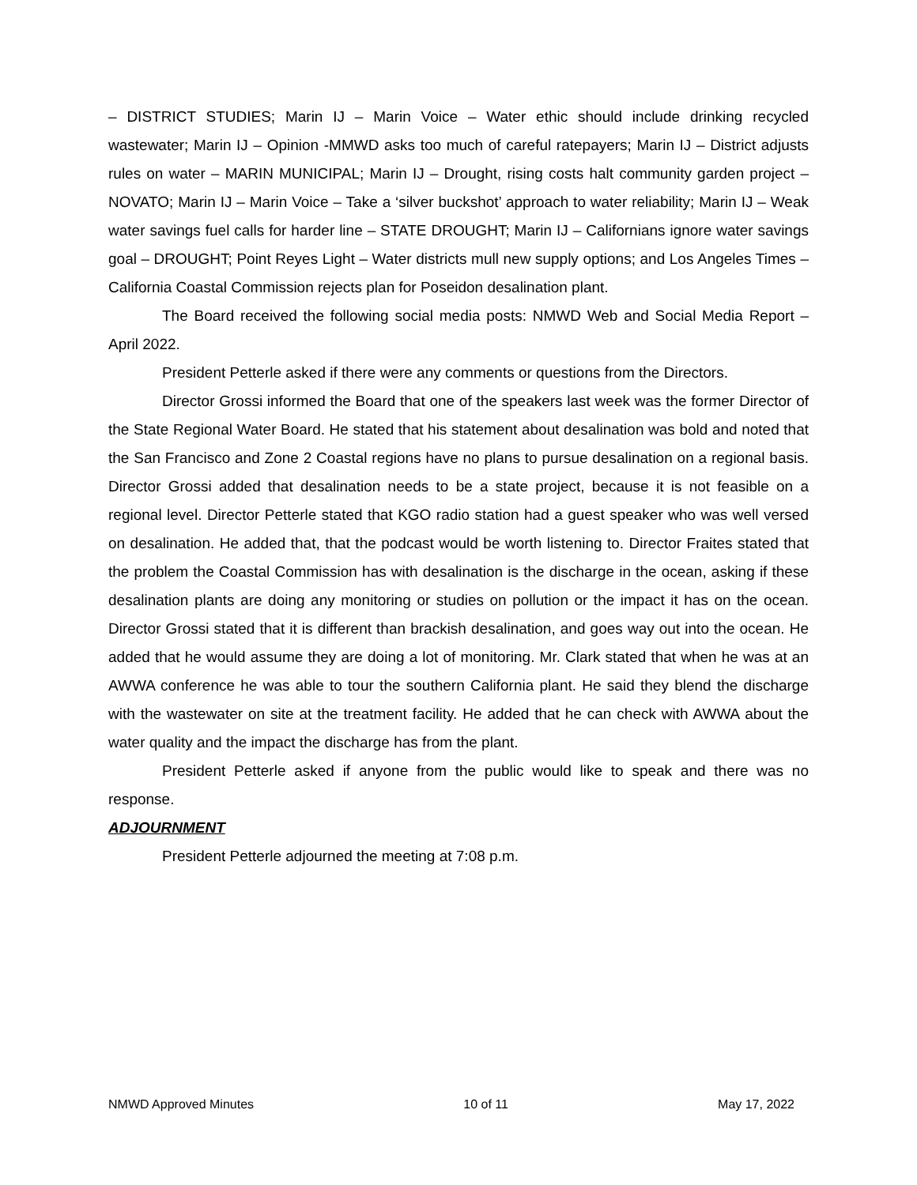– DISTRICT STUDIES; Marin IJ – Marin Voice – Water ethic should include drinking recycled wastewater; Marin IJ – Opinion -MMWD asks too much of careful ratepayers; Marin IJ – District adjusts rules on water – MARIN MUNICIPAL; Marin IJ – Drought, rising costs halt community garden project – NOVATO; Marin IJ – Marin Voice – Take a ‘silver buckshot’ approach to water reliability; Marin IJ – Weak water savings fuel calls for harder line – STATE DROUGHT; Marin IJ – Californians ignore water savings goal – DROUGHT; Point Reyes Light – Water districts mull new supply options; and Los Angeles Times – California Coastal Commission rejects plan for Poseidon desalination plant.
The Board received the following social media posts: NMWD Web and Social Media Report – April 2022.
President Petterle asked if there were any comments or questions from the Directors.
Director Grossi informed the Board that one of the speakers last week was the former Director of the State Regional Water Board. He stated that his statement about desalination was bold and noted that the San Francisco and Zone 2 Coastal regions have no plans to pursue desalination on a regional basis. Director Grossi added that desalination needs to be a state project, because it is not feasible on a regional level. Director Petterle stated that KGO radio station had a guest speaker who was well versed on desalination. He added that, that the podcast would be worth listening to. Director Fraites stated that the problem the Coastal Commission has with desalination is the discharge in the ocean, asking if these desalination plants are doing any monitoring or studies on pollution or the impact it has on the ocean. Director Grossi stated that it is different than brackish desalination, and goes way out into the ocean. He added that he would assume they are doing a lot of monitoring. Mr. Clark stated that when he was at an AWWA conference he was able to tour the southern California plant. He said they blend the discharge with the wastewater on site at the treatment facility. He added that he can check with AWWA about the water quality and the impact the discharge has from the plant.
President Petterle asked if anyone from the public would like to speak and there was no response.
ADJOURNMENT
President Petterle adjourned the meeting at 7:08 p.m.
NMWD Approved Minutes 10 of 11 May 17, 2022